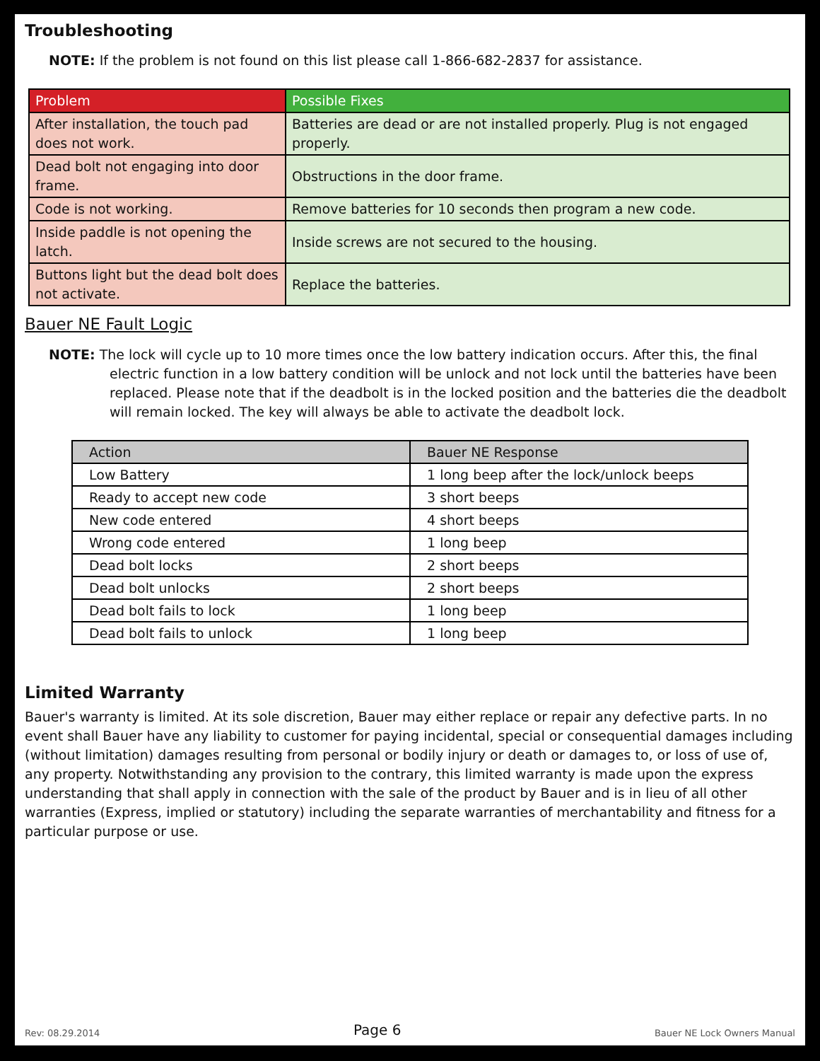Troubleshooting
NOTE: If the problem is not found on this list please call 1-866-682-2837 for assistance.
| Problem | Possible Fixes |
| After installation, the touch pad does not work. | Batteries are dead or are not installed properly. Plug is not engaged properly. |
| Dead bolt not engaging into door frame. | Obstructions in the door frame. |
| Code is not working. | Remove batteries for 10 seconds then program a new code. |
| Inside paddle is not opening the latch. | Inside screws are not secured to the housing. |
| Buttons light but the dead bolt does not activate. | Replace the batteries. |
Bauer NE Fault Logic
NOTE: The lock will cycle up to 10 more times once the low battery indication occurs. After this, the final electric function in a low battery condition will be unlock and not lock until the batteries have been replaced. Please note that if the deadbolt is in the locked position and the batteries die the deadbolt will remain locked. The key will always be able to activate the deadbolt lock.
| Action | Bauer NE Response |
| Low Battery | 1 long beep after the lock/unlock beeps |
| Ready to accept new code | 3 short beeps |
| New code entered | 4 short beeps |
| Wrong code entered | 1 long beep |
| Dead bolt locks | 2 short beeps |
| Dead bolt unlocks | 2 short beeps |
| Dead bolt fails to lock | 1 long beep |
| Dead bolt fails to unlock | 1 long beep |
Limited Warranty
Bauer's warranty is limited. At its sole discretion, Bauer may either replace or repair any defective parts. In no event shall Bauer have any liability to customer for paying incidental, special or consequential damages including (without limitation) damages resulting from personal or bodily injury or death or damages to, or loss of use of, any property. Notwithstanding any provision to the contrary, this limited warranty is made upon the express understanding that shall apply in connection with the sale of the product by Bauer and is in lieu of all other warranties (Express, implied or statutory) including the separate warranties of merchantability and fitness for a particular purpose or use.
Rev: 08.29.2014 Page 6 Bauer NE Lock Owners Manual